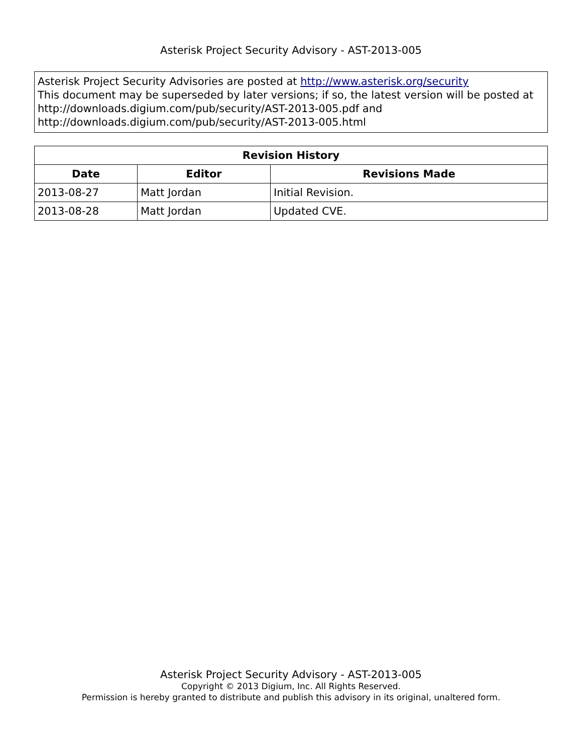Asterisk Project Security Advisory - AST-2013-005
Asterisk Project Security Advisories are posted at http://www.asterisk.org/security
This document may be superseded by later versions; if so, the latest version will be posted at http://downloads.digium.com/pub/security/AST-2013-005.pdf and http://downloads.digium.com/pub/security/AST-2013-005.html
| Revision History | | |
| --- | --- | --- |
| Date | Editor | Revisions Made |
| 2013-08-27 | Matt Jordan | Initial Revision. |
| 2013-08-28 | Matt Jordan | Updated CVE. |
Asterisk Project Security Advisory - AST-2013-005
Copyright © 2013 Digium, Inc. All Rights Reserved.
Permission is hereby granted to distribute and publish this advisory in its original, unaltered form.